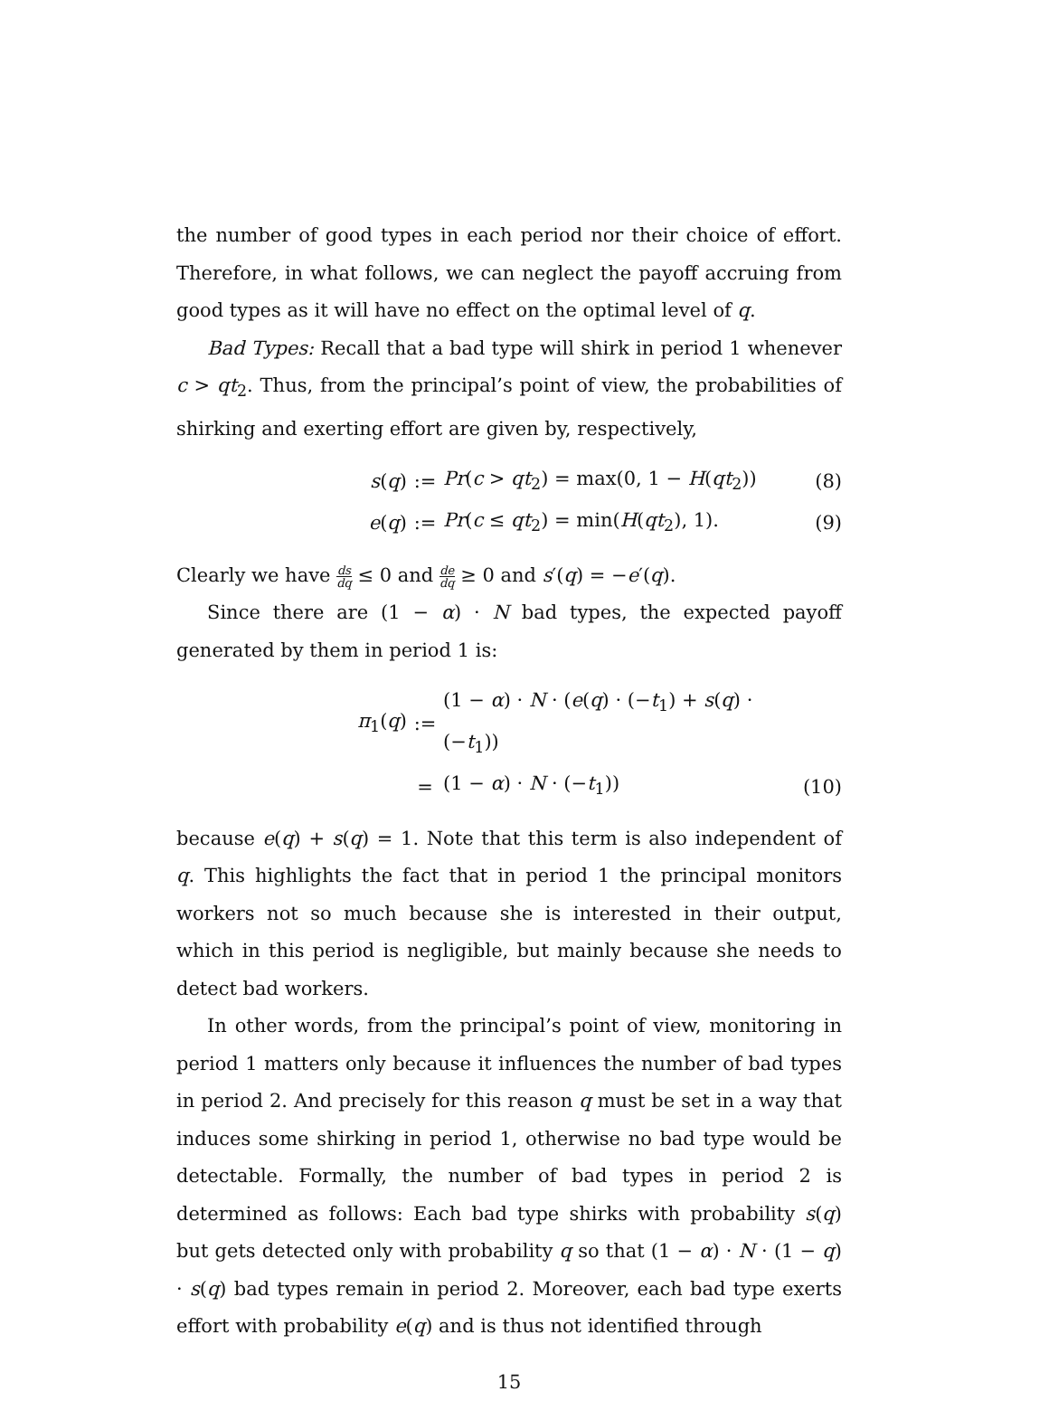the number of good types in each period nor their choice of effort. Therefore, in what follows, we can neglect the payoff accruing from good types as it will have no effect on the optimal level of q.
Bad Types: Recall that a bad type will shirk in period 1 whenever c > qt<sub>2</sub>. Thus, from the principal’s point of view, the probabilities of shirking and exerting effort are given by, respectively,
s(q)
:=
Pr(c > qt<sub>2</sub>) = max(0, 1 − H(qt<sub>2</sub>))
(8)
e(q)
:=
Pr(c ≤ qt<sub>2</sub>) = min(H(qt<sub>2</sub>), 1).
(9)
Clearly we have ds dq ≤ 0 and de dq ≥ 0 and s′(q) = −e′(q).
Since there are (1 − α) · N bad types, the expected payoff generated by them in period 1 is:
π<sub>1</sub>(q)
:=
(1 − α) · N · (e(q) · (−t<sub>1</sub>) + s(q) · (−t<sub>1</sub>))
=
(1 − α) · N · (−t<sub>1</sub>))
(10)
because e(q) + s(q) = 1. Note that this term is also independent of q. This highlights the fact that in period 1 the principal monitors workers not so much because she is interested in their output, which in this period is negligible, but mainly because she needs to detect bad workers.
In other words, from the principal’s point of view, monitoring in period 1 matters only because it influences the number of bad types in period 2. And precisely for this reason q must be set in a way that induces some shirking in period 1, otherwise no bad type would be detectable. Formally, the number of bad types in period 2 is determined as follows: Each bad type shirks with probability s(q) but gets detected only with probability q so that (1 − α) · N · (1 − q) · s(q) bad types remain in period 2. Moreover, each bad type exerts effort with probability e(q) and is thus not identified through
15